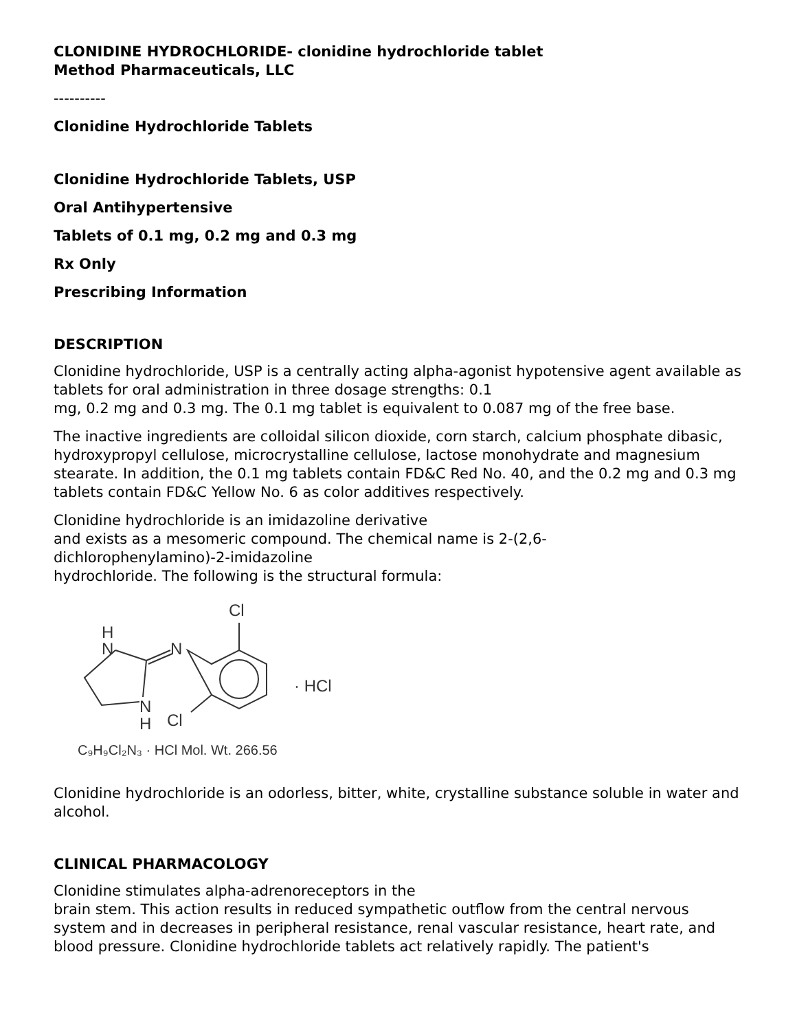CLONIDINE HYDROCHLORIDE- clonidine hydrochloride tablet
Method Pharmaceuticals, LLC
----------
Clonidine Hydrochloride Tablets
Clonidine Hydrochloride Tablets, USP
Oral Antihypertensive
Tablets of 0.1 mg, 0.2 mg and 0.3 mg
Rx Only
Prescribing Information
DESCRIPTION
Clonidine hydrochloride, USP is a centrally acting alpha-agonist hypotensive agent available as tablets for oral administration in three dosage strengths: 0.1
mg, 0.2 mg and 0.3 mg. The 0.1 mg tablet is equivalent to 0.087 mg of the free base.
The inactive ingredients are colloidal silicon dioxide, corn starch, calcium phosphate dibasic, hydroxypropyl cellulose, microcrystalline cellulose, lactose monohydrate and magnesium stearate. In addition, the 0.1 mg tablets contain FD&C Red No. 40, and the 0.2 mg and 0.3 mg tablets contain FD&C Yellow No. 6 as color additives respectively.
Clonidine hydrochloride is an imidazoline derivative
and exists as a mesomeric compound. The chemical name is 2-(2,6-
dichlorophenylamino)-2-imidazoline
hydrochloride. The following is the structural formula:
Cl
H
N
N
N
H
Cl
· HCl
C₉H₉Cl₂N₃ · HCl Mol. Wt. 266.56
Clonidine hydrochloride is an odorless, bitter, white, crystalline substance soluble in water and alcohol.
CLINICAL PHARMACOLOGY
Clonidine stimulates alpha-adrenoreceptors in the
brain stem. This action results in reduced sympathetic outflow from the central nervous system and in decreases in peripheral resistance, renal vascular resistance, heart rate, and blood pressure. Clonidine hydrochloride tablets act relatively rapidly. The patient's